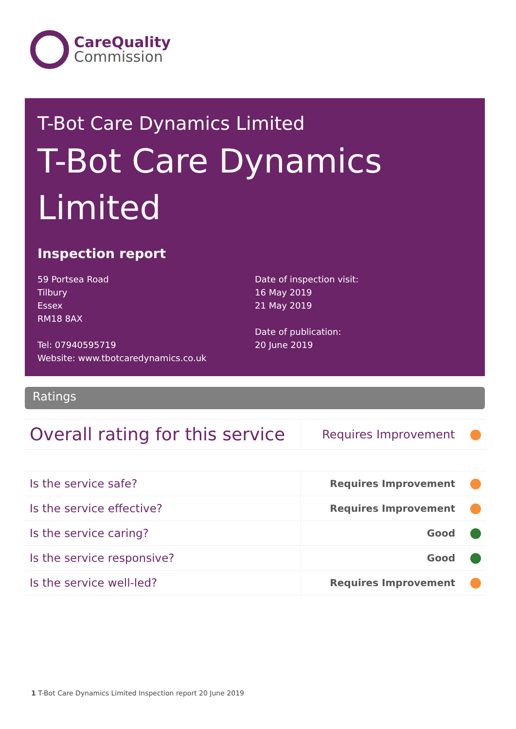CareQuality
Commission
T-Bot Care Dynamics Limited
T-Bot Care Dynamics Limited
Inspection report
59 Portsea Road
Tilbury
Essex
RM18 8AX
Tel: 07940595719
Website: www.tbotcaredynamics.co.uk
Date of inspection visit:
16 May 2019
21 May 2019
Date of publication:
20 June 2019
Ratings
| Overall rating for this service | Requires Improvement |
| Is the service safe? | Requires Improvement |
| Is the service effective? | Requires Improvement |
| Is the service caring? | Good |
| Is the service responsive? | Good |
| Is the service well-led? | Requires Improvement |
1 T-Bot Care Dynamics Limited Inspection report 20 June 2019